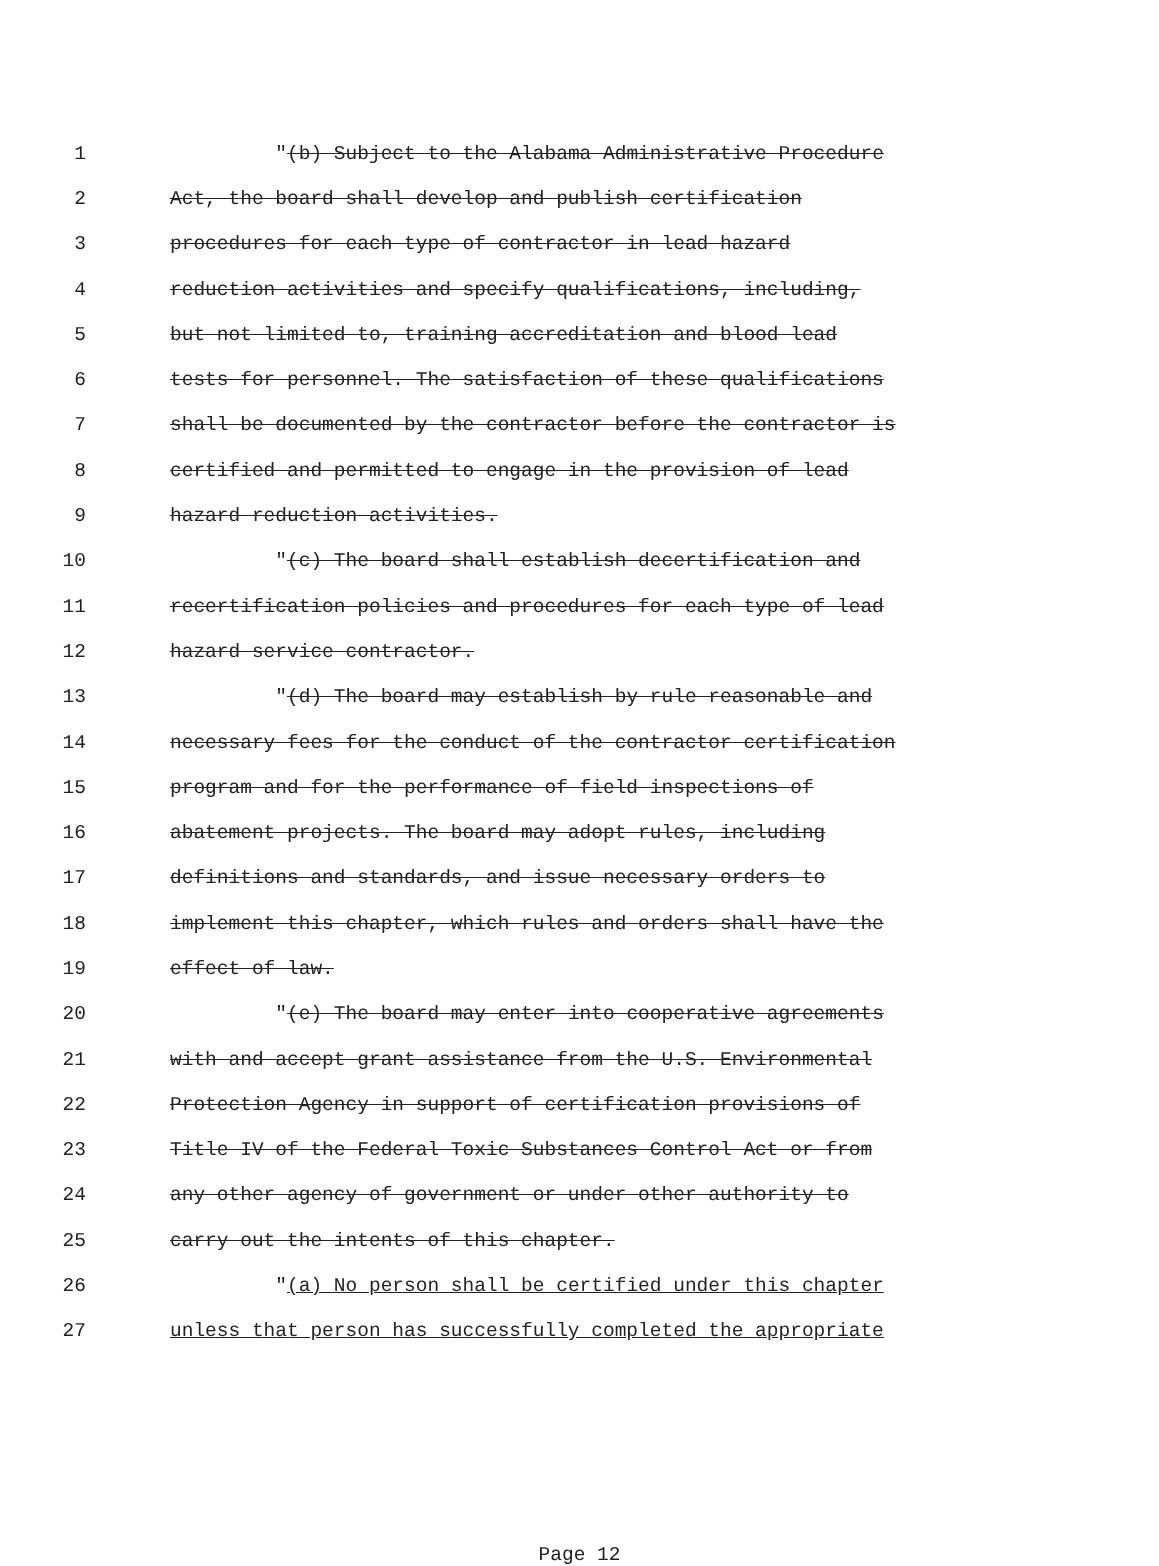1 "(b) Subject to the Alabama Administrative Procedure
2 Act, the board shall develop and publish certification
3 procedures for each type of contractor in lead hazard
4 reduction activities and specify qualifications, including,
5 but not limited to, training accreditation and blood lead
6 tests for personnel. The satisfaction of these qualifications
7 shall be documented by the contractor before the contractor is
8 certified and permitted to engage in the provision of lead
9 hazard reduction activities.
10 "(c) The board shall establish decertification and
11 recertification policies and procedures for each type of lead
12 hazard service contractor.
13 "(d) The board may establish by rule reasonable and
14 necessary fees for the conduct of the contractor certification
15 program and for the performance of field inspections of
16 abatement projects. The board may adopt rules, including
17 definitions and standards, and issue necessary orders to
18 implement this chapter, which rules and orders shall have the
19 effect of law.
20 "(e) The board may enter into cooperative agreements
21 with and accept grant assistance from the U.S. Environmental
22 Protection Agency in support of certification provisions of
23 Title IV of the Federal Toxic Substances Control Act or from
24 any other agency of government or under other authority to
25 carry out the intents of this chapter.
26 "(a) No person shall be certified under this chapter
27 unless that person has successfully completed the appropriate
Page 12